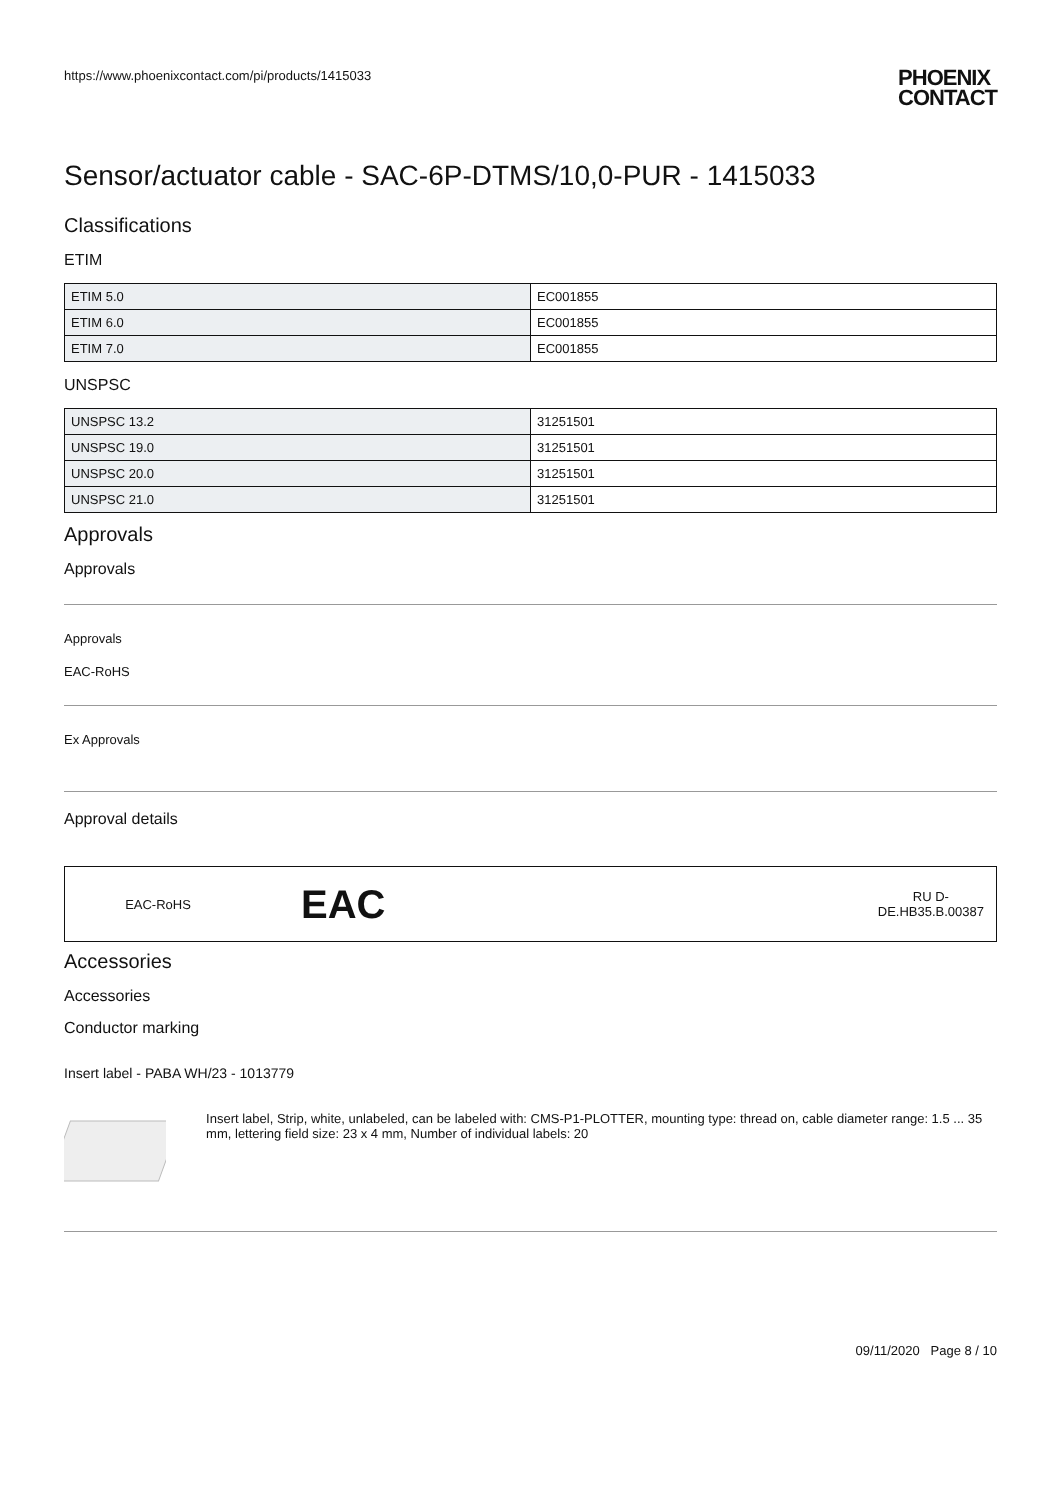https://www.phoenixcontact.com/pi/products/1415033 PHOENIX
CONTACT
Sensor/actuator cable - SAC-6P-DTMS/10,0-PUR - 1415033
Classifications
ETIM
| ETIM 5.0 | EC001855 |
| ETIM 6.0 | EC001855 |
| ETIM 7.0 | EC001855 |
UNSPSC
| UNSPSC 13.2 | 31251501 |
| UNSPSC 19.0 | 31251501 |
| UNSPSC 20.0 | 31251501 |
| UNSPSC 21.0 | 31251501 |
Approvals
Approvals
Approvals
EAC-RoHS
Ex Approvals
Approval details
EAC-RoHS EAC RU D-
DE.HB35.B.00387
Accessories
Accessories
Conductor marking
Insert label - PABA WH/23 - 1013779
Insert label, Strip, white, unlabeled, can be labeled with: CMS-P1-PLOTTER, mounting type: thread on, cable diameter range: 1.5 ... 35 mm, lettering field size: 23 x 4 mm, Number of individual labels: 20
09/11/2020 Page 8 / 10